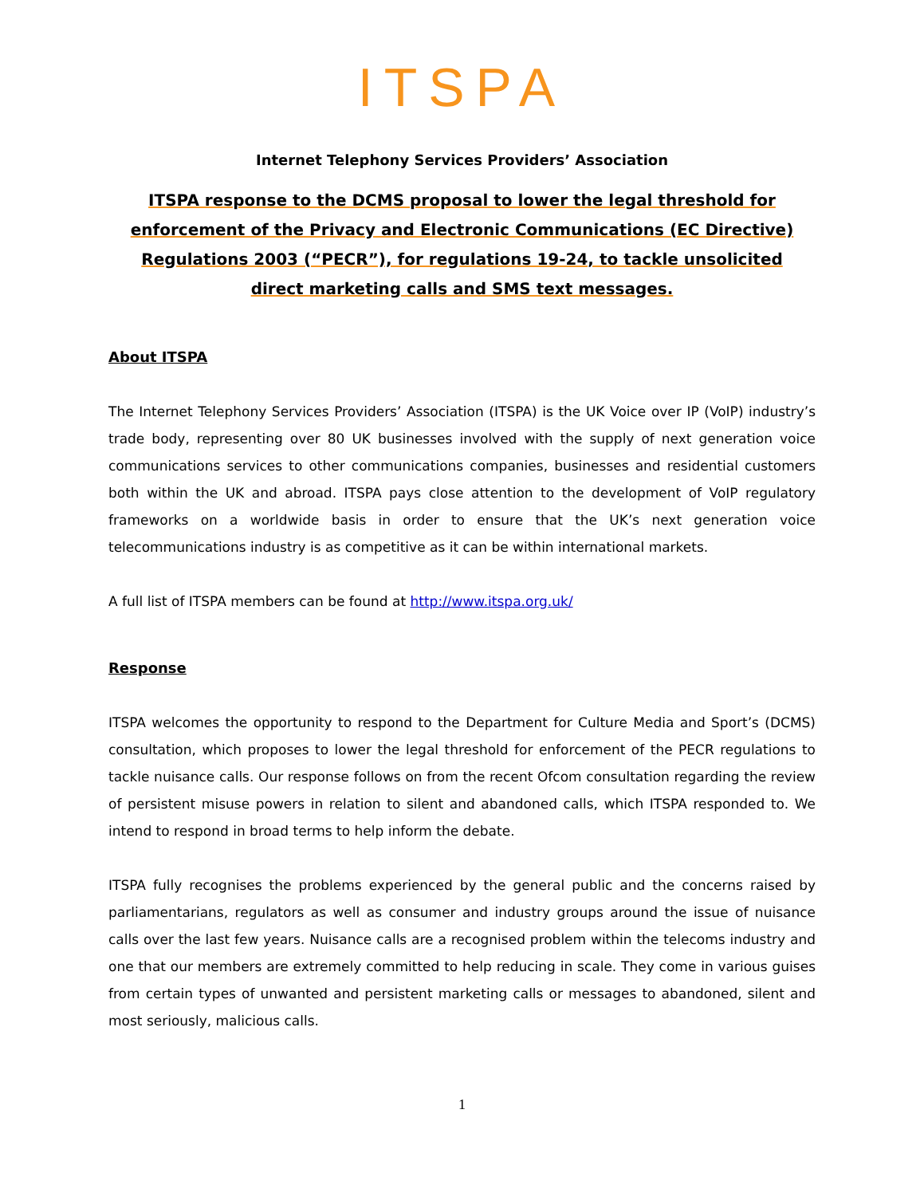ITSPA
Internet Telephony Services Providers’ Association
ITSPA response to the DCMS proposal to lower the legal threshold for enforcement of the Privacy and Electronic Communications (EC Directive) Regulations 2003 (“PECR”), for regulations 19-24, to tackle unsolicited direct marketing calls and SMS text messages.
About ITSPA
The Internet Telephony Services Providers’ Association (ITSPA) is the UK Voice over IP (VoIP) industry’s trade body, representing over 80 UK businesses involved with the supply of next generation voice communications services to other communications companies, businesses and residential customers both within the UK and abroad. ITSPA pays close attention to the development of VoIP regulatory frameworks on a worldwide basis in order to ensure that the UK’s next generation voice telecommunications industry is as competitive as it can be within international markets.
A full list of ITSPA members can be found at http://www.itspa.org.uk/
Response
ITSPA welcomes the opportunity to respond to the Department for Culture Media and Sport’s (DCMS) consultation, which proposes to lower the legal threshold for enforcement of the PECR regulations to tackle nuisance calls. Our response follows on from the recent Ofcom consultation regarding the review of persistent misuse powers in relation to silent and abandoned calls, which ITSPA responded to. We intend to respond in broad terms to help inform the debate.
ITSPA fully recognises the problems experienced by the general public and the concerns raised by parliamentarians, regulators as well as consumer and industry groups around the issue of nuisance calls over the last few years. Nuisance calls are a recognised problem within the telecoms industry and one that our members are extremely committed to help reducing in scale. They come in various guises from certain types of unwanted and persistent marketing calls or messages to abandoned, silent and most seriously, malicious calls.
1